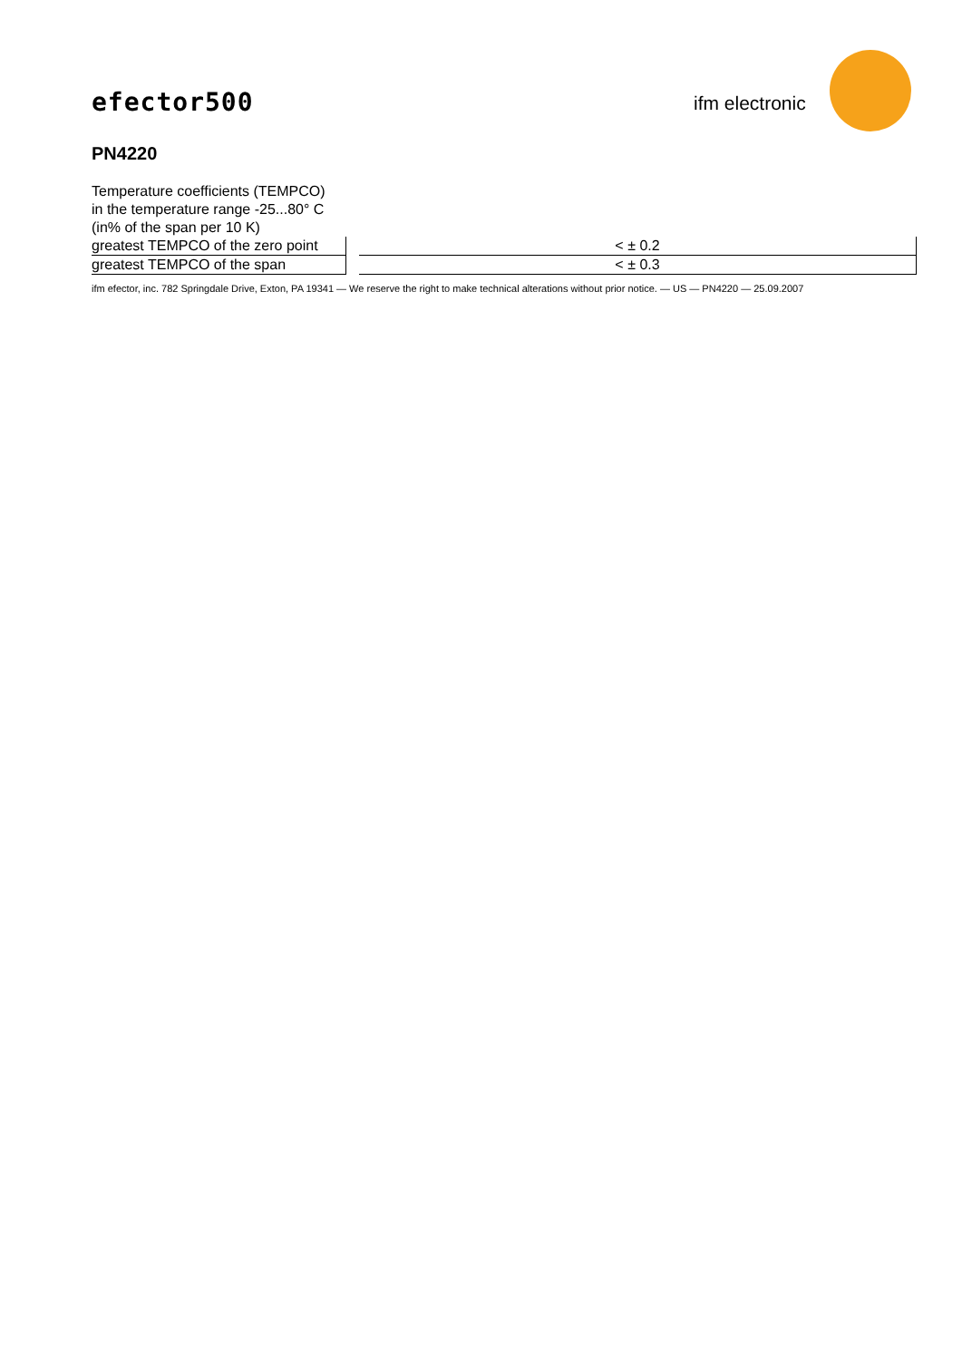efector500 ifm electronic
PN4220
Temperature coefficients (TEMPCO)
in the temperature range -25...80° C
(in% of the span per 10 K)
| greatest TEMPCO of the zero point | | < ± 0.2 |
| greatest TEMPCO of the span | | < ± 0.3 |
ifm efector, inc. 782 Springdale Drive, Exton, PA 19341 — We reserve the right to make technical alterations without prior notice. — US — PN4220 — 25.09.2007